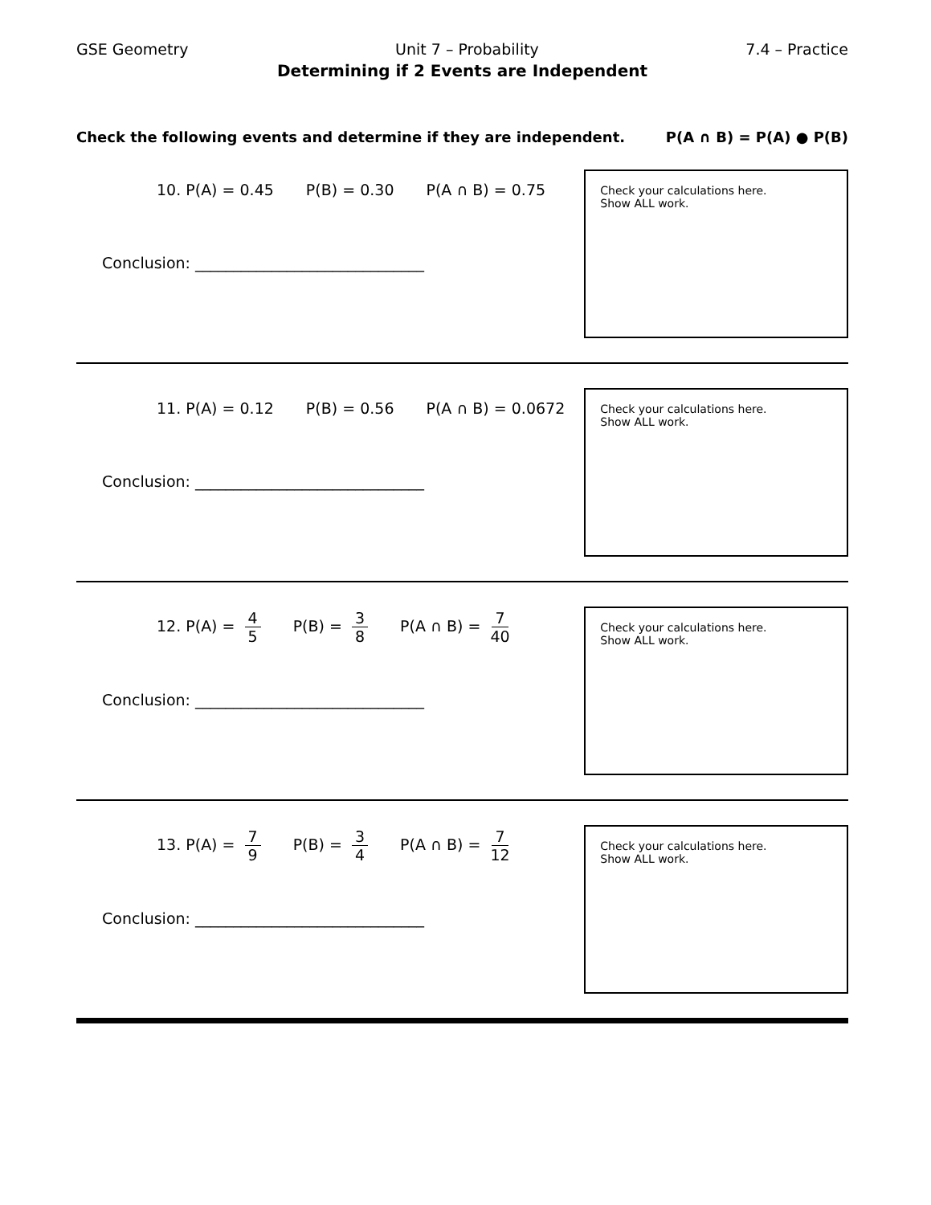GSE Geometry Unit 7 – Probability 7.4 – Practice
Determining if 2 Events are Independent
Check the following events and determine if they are independent. P(A ∩ B) = P(A) ● P(B)
10. P(A) = 0.45 P(B) = 0.30 P(A ∩ B) = 0.75
Conclusion: ______________________________
Check your calculations here.
Show ALL work.
11. P(A) = 0.12 P(B) = 0.56 P(A ∩ B) = 0.0672
Conclusion: ______________________________
Check your calculations here.
Show ALL work.
12. P(A) = 4 5 P(B) = 3 8 P(A ∩ B) = 7 40
Conclusion: ______________________________
Check your calculations here.
Show ALL work.
13. P(A) = 7 9 P(B) = 3 4 P(A ∩ B) = 7 12
Conclusion: ______________________________
Check your calculations here.
Show ALL work.